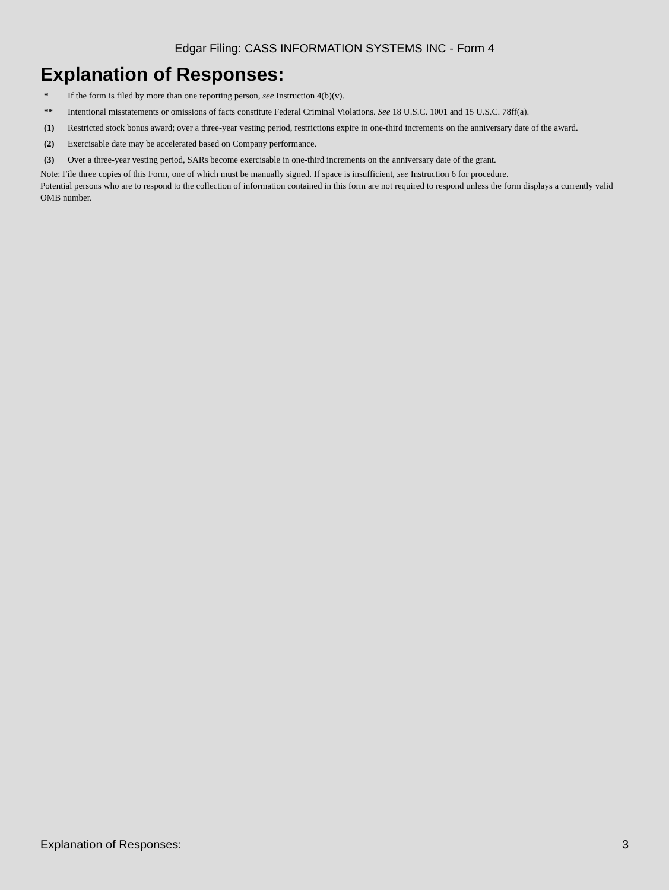Edgar Filing: CASS INFORMATION SYSTEMS INC - Form 4
Explanation of Responses:
| * | If the form is filed by more than one reporting person, see Instruction 4(b)(v). |
| ** | Intentional misstatements or omissions of facts constitute Federal Criminal Violations. See 18 U.S.C. 1001 and 15 U.S.C. 78ff(a). |
| (1) | Restricted stock bonus award; over a three-year vesting period, restrictions expire in one-third increments on the anniversary date of the award. |
| (2) | Exercisable date may be accelerated based on Company performance. |
| (3) | Over a three-year vesting period, SARs become exercisable in one-third increments on the anniversary date of the grant. |
Note: File three copies of this Form, one of which must be manually signed. If space is insufficient, see Instruction 6 for procedure.
Potential persons who are to respond to the collection of information contained in this form are not required to respond unless the form displays a currently valid OMB number.
Explanation of Responses: 3